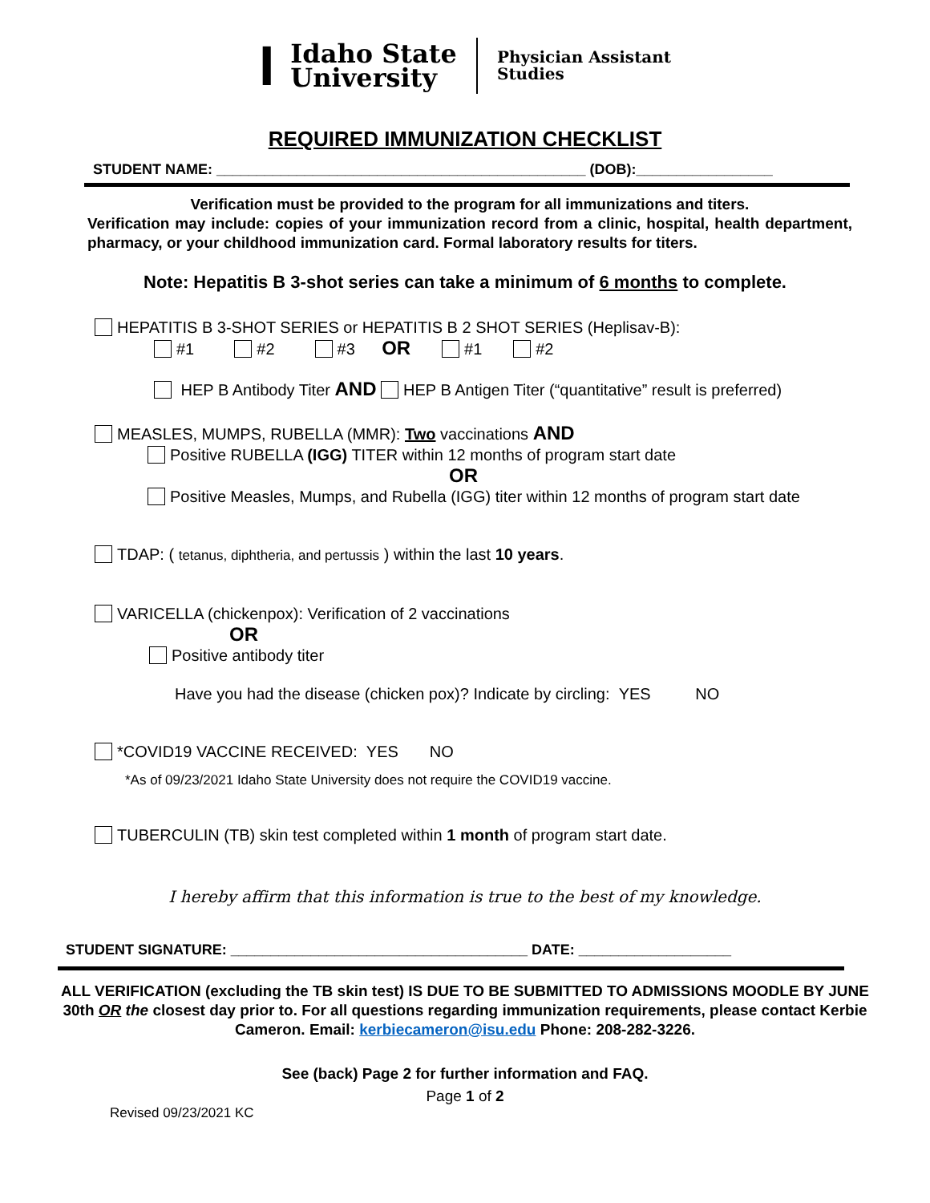I
Idaho State
University
Physician Assistant
Studies
REQUIRED IMMUNIZATION CHECKLIST
STUDENT NAME: ______________________________________________ (DOB):_________________
Verification must be provided to the program for all immunizations and titers.
Verification may include: copies of your immunization record from a clinic, hospital, health department, pharmacy, or your childhood immunization card. Formal laboratory results for titers.
Note: Hepatitis B 3-shot series can take a minimum of 6 months to complete.
HEPATITIS B 3-SHOT SERIES or HEPATITIS B 2 SHOT SERIES (Heplisav-B):
#1 #2 #3 OR #1 #2
HEP B Antibody Titer AND HEP B Antigen Titer (“quantitative” result is preferred)
MEASLES, MUMPS, RUBELLA (MMR): Two vaccinations AND
Positive RUBELLA (IGG) TITER within 12 months of program start date
OR
Positive Measles, Mumps, and Rubella (IGG) titer within 12 months of program start date
TDAP: ( tetanus, diphtheria, and pertussis ) within the last 10 years.
VARICELLA (chickenpox): Verification of 2 vaccinations
OR
Positive antibody titer
Have you had the disease (chicken pox)? Indicate by circling: YES NO
*COVID19 VACCINE RECEIVED: YES NO
*As of 09/23/2021 Idaho State University does not require the COVID19 vaccine.
TUBERCULIN (TB) skin test completed within 1 month of program start date.
I hereby affirm that this information is true to the best of my knowledge.
STUDENT SIGNATURE: _____________________________________ DATE: ___________________
ALL VERIFICATION (excluding the TB skin test) IS DUE TO BE SUBMITTED TO ADMISSIONS MOODLE BY JUNE 30th OR the closest day prior to. For all questions regarding immunization requirements, please contact Kerbie Cameron. Email: kerbiecameron@isu.edu Phone: 208-282-3226.
See (back) Page 2 for further information and FAQ.
Page 1 of 2
Revised 09/23/2021 KC